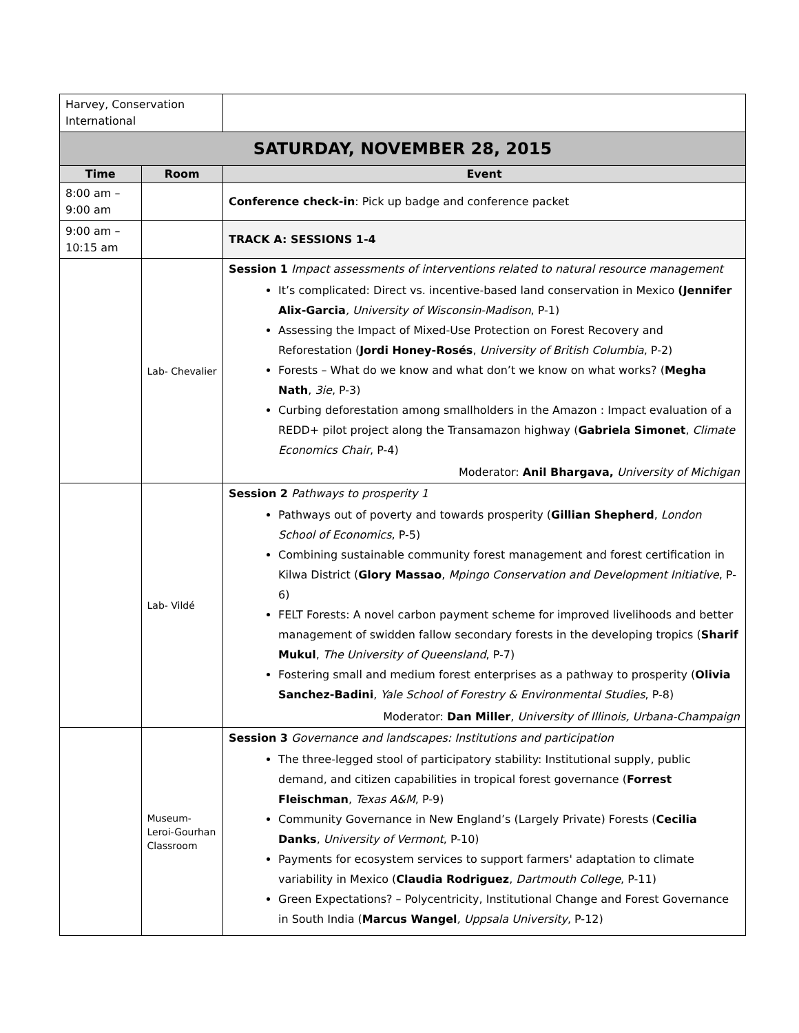| Harvey, Conservation International | | |
| SATURDAY, NOVEMBER 28, 2015 | | |
| Time | Room | Event |
| 8:00 am – 9:00 am | | Conference check-in : Pick up badge and conference packet |
| 9:00 am – 10:15 am | | TRACK A: SESSIONS 1-4 |
| | Lab- Chevalier | Session 1 Impact assessments of interventions related to natural resource management It’s complicated: Direct vs. incentive-based land conservation in Mexico (Jennifer Alix-Garcia , University of Wisconsin-Madison , P-1) Assessing the Impact of Mixed-Use Protection on Forest Recovery and Reforestation ( Jordi Honey-Rosés , University of British Columbia , P-2) Forests – What do we know and what don’t we know on what works? ( Megha Nath , 3ie , P-3) Curbing deforestation among smallholders in the Amazon : Impact evaluation of a REDD+ pilot project along the Transamazon highway ( Gabriela Simonet , Climate Economics Chair , P-4) Moderator: Anil Bhargava, University of Michigan |
| | Lab- Vildé | Session 2 Pathways to prosperity 1 Pathways out of poverty and towards prosperity ( Gillian Shepherd , London School of Economics , P-5) Combining sustainable community forest management and forest certification in Kilwa District ( Glory Massao , Mpingo Conservation and Development Initiative , P-6) FELT Forests: A novel carbon payment scheme for improved livelihoods and better management of swidden fallow secondary forests in the developing tropics ( Sharif Mukul , The University of Queensland , P-7) Fostering small and medium forest enterprises as a pathway to prosperity ( Olivia Sanchez-Badini , Yale School of Forestry & Environmental Studies , P-8) Moderator: Dan Miller , University of Illinois, Urbana-Champaign |
| | Museum-Leroi-Gourhan Classroom | Session 3 Governance and landscapes: Institutions and participation The three-legged stool of participatory stability: Institutional supply, public demand, and citizen capabilities in tropical forest governance ( Forrest Fleischman , Texas A&M , P-9) Community Governance in New England’s (Largely Private) Forests ( Cecilia Danks , University of Vermont , P-10) Payments for ecosystem services to support farmers' adaptation to climate variability in Mexico ( Claudia Rodriguez , Dartmouth College , P-11) Green Expectations? – Polycentricity, Institutional Change and Forest Governance in South India ( Marcus Wangel , Uppsala University , P-12) |